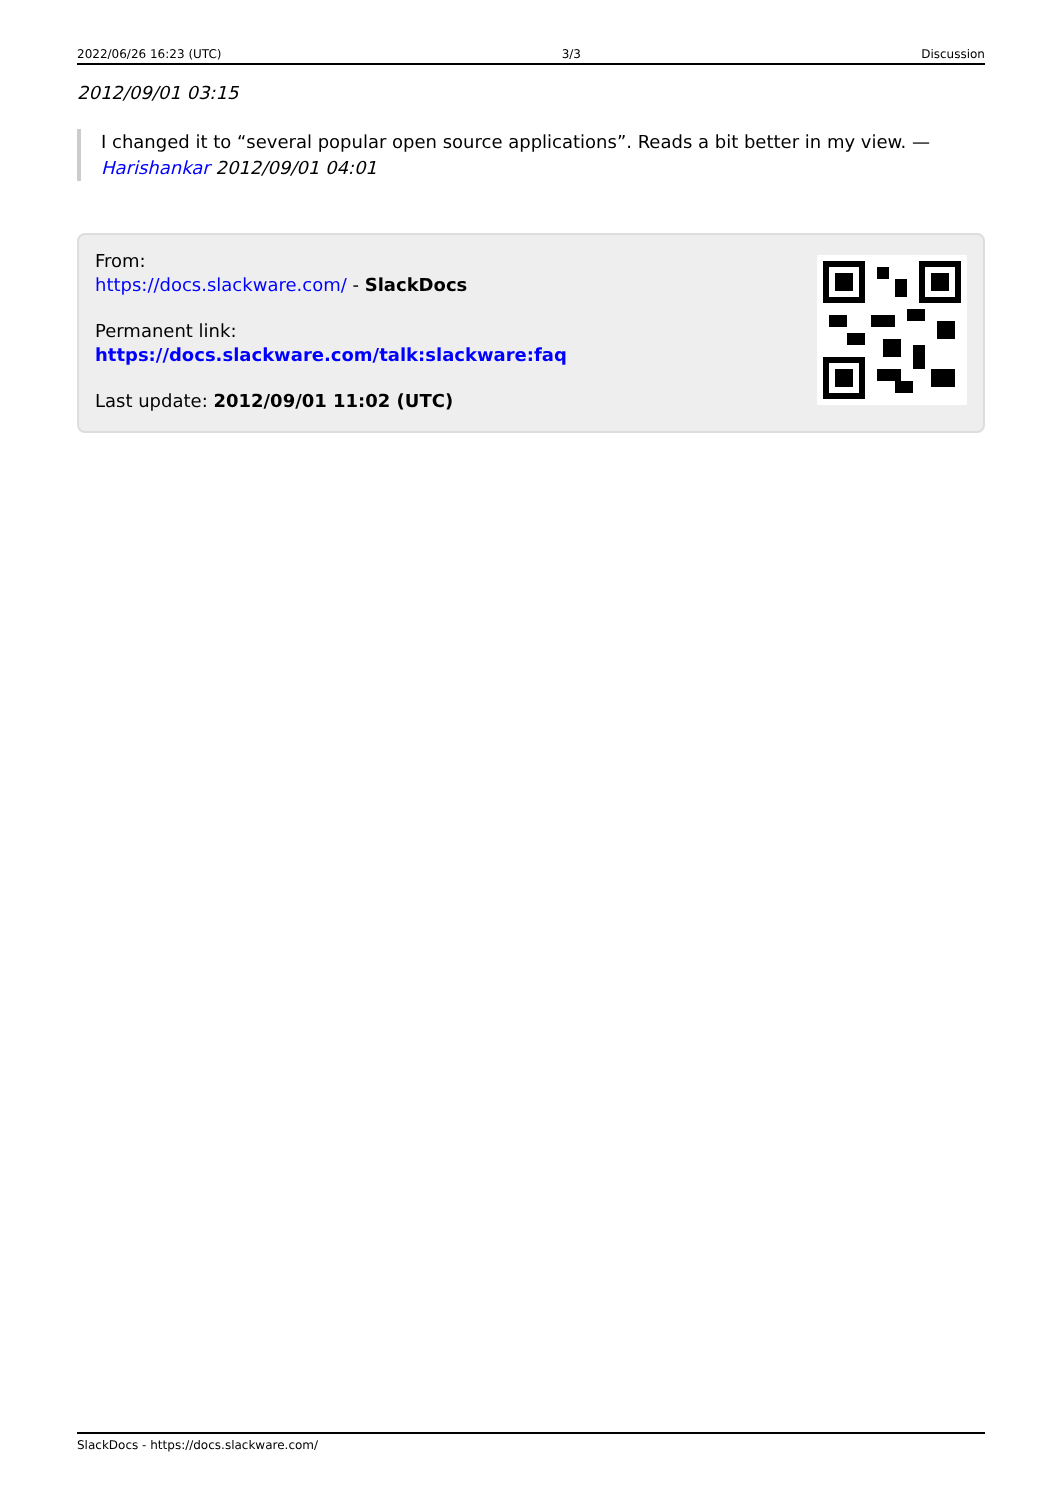2022/06/26 16:23 (UTC) 3/3 Discussion
2012/09/01 03:15
I changed it to “several popular open source applications”. Reads a bit better in my view. —
Harishankar 2012/09/01 04:01
From:
https://docs.slackware.com/ - SlackDocs
Permanent link:
https://docs.slackware.com/talk:slackware:faq
Last update: 2012/09/01 11:02 (UTC)
SlackDocs - https://docs.slackware.com/